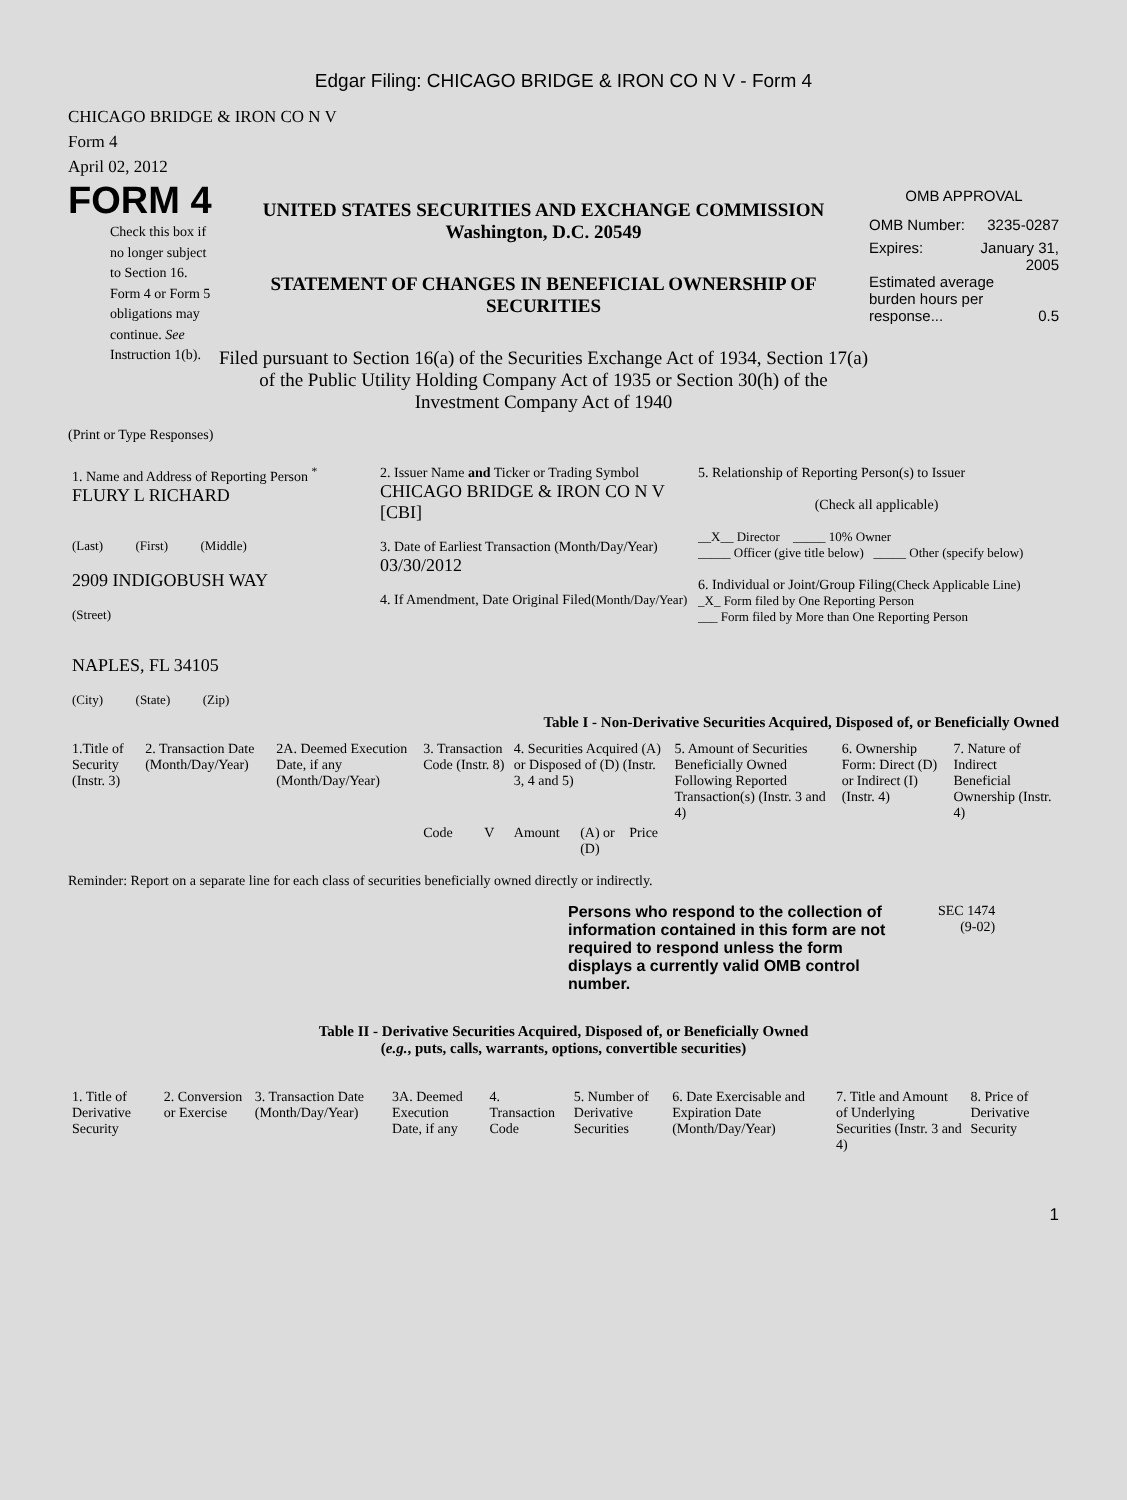Edgar Filing: CHICAGO BRIDGE & IRON CO N V - Form 4
CHICAGO BRIDGE & IRON CO N V
Form 4
April 02, 2012
FORM 4
Check this box if no longer subject to Section 16. Form 4 or Form 5 obligations may continue. See Instruction 1(b).
UNITED STATES SECURITIES AND EXCHANGE COMMISSION
Washington, D.C. 20549
STATEMENT OF CHANGES IN BENEFICIAL OWNERSHIP OF SECURITIES
Filed pursuant to Section 16(a) of the Securities Exchange Act of 1934, Section 17(a) of the Public Utility Holding Company Act of 1935 or Section 30(h) of the Investment Company Act of 1940
OMB APPROVAL
OMB Number: 3235-0287
Expires: January 31,
2005
Estimated average burden hours per response... 0.5
(Print or Type Responses)
| 1. Name and Address of Reporting Person <sup>*</sup> FLURY L RICHARD (Last) (First) (Middle) 2909 INDIGOBUSH WAY (Street) NAPLES, FL 34105 (City) (State) (Zip) | 2. Issuer Name and Ticker or Trading Symbol CHICAGO BRIDGE & IRON CO N V [CBI] 3. Date of Earliest Transaction (Month/Day/Year) 03/30/2012 4. If Amendment, Date Original Filed (Month/Day/Year) | 5. Relationship of Reporting Person(s) to Issuer (Check all applicable) __X__ Director _____ 10% Owner _____ Officer (give title below) _____ Other (specify below) 6. Individual or Joint/Group Filing (Check Applicable Line) _X_ Form filed by One Reporting Person ___ Form filed by More than One Reporting Person |
Table I - Non-Derivative Securities Acquired, Disposed of, or Beneficially Owned
| 1.Title of Security (Instr. 3) | 2. Transaction Date (Month/Day/Year) | 2A. Deemed Execution Date, if any (Month/Day/Year) | 3. Transaction Code (Instr. 8) | | 4. Securities Acquired (A) or Disposed of (D) (Instr. 3, 4 and 5) | | | 5. Amount of Securities Beneficially Owned Following Reported Transaction(s) (Instr. 3 and 4) | 6. Ownership Form: Direct (D) or Indirect (I) (Instr. 4) | 7. Nature of Indirect Beneficial Ownership (Instr. 4) |
| --- | --- | --- | --- | --- | --- | --- | --- | --- | --- | --- |
| | | | Code | V | Amount | (A) or (D) | Price | | | |
Reminder: Report on a separate line for each class of securities beneficially owned directly or indirectly.
Persons who respond to the collection of information contained in this form are not required to respond unless the form displays a currently valid OMB control number.
SEC 1474
(9-02)
Table II - Derivative Securities Acquired, Disposed of, or Beneficially Owned
(e.g., puts, calls, warrants, options, convertible securities)
| 1. Title of Derivative Security | 2. Conversion or Exercise | 3. Transaction Date (Month/Day/Year) | 3A. Deemed Execution Date, if any | 4. Transaction Code | 5. Number of Derivative Securities | 6. Date Exercisable and Expiration Date (Month/Day/Year) | 7. Title and Amount of Underlying Securities (Instr. 3 and 4) | 8. Price of Derivative Security |
| --- | --- | --- | --- | --- | --- | --- | --- | --- |
1